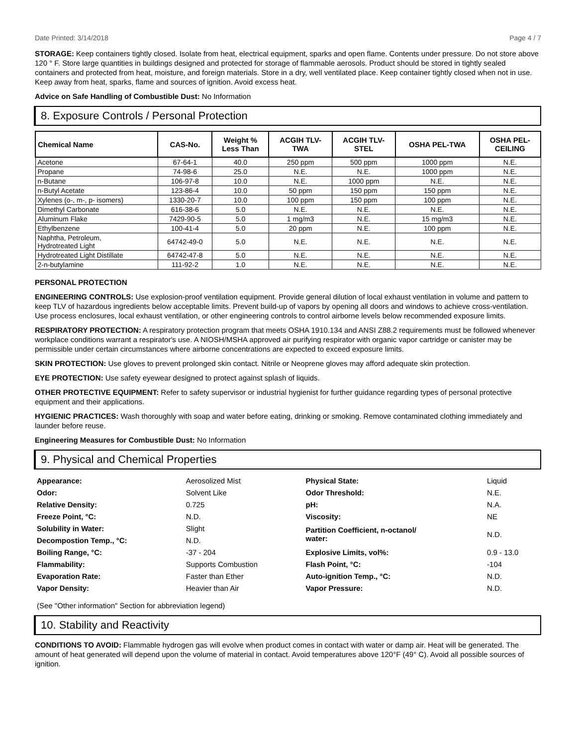Date Printed: 3/14/2018 Page 4 / 7
STORAGE: Keep containers tightly closed. Isolate from heat, electrical equipment, sparks and open flame. Contents under pressure. Do not store above 120 ° F. Store large quantities in buildings designed and protected for storage of flammable aerosols. Product should be stored in tightly sealed containers and protected from heat, moisture, and foreign materials. Store in a dry, well ventilated place. Keep container tightly closed when not in use. Keep away from heat, sparks, flame and sources of ignition. Avoid excess heat.
Advice on Safe Handling of Combustible Dust: No Information
8. Exposure Controls / Personal Protection
| Chemical Name | CAS-No. | Weight % Less Than | ACGIH TLV- TWA | ACGIH TLV- STEL | OSHA PEL-TWA | OSHA PEL- CEILING |
| --- | --- | --- | --- | --- | --- | --- |
| Acetone | 67-64-1 | 40.0 | 250 ppm | 500 ppm | 1000 ppm | N.E. |
| Propane | 74-98-6 | 25.0 | N.E. | N.E. | 1000 ppm | N.E. |
| n-Butane | 106-97-8 | 10.0 | N.E. | 1000 ppm | N.E. | N.E. |
| n-Butyl Acetate | 123-86-4 | 10.0 | 50 ppm | 150 ppm | 150 ppm | N.E. |
| Xylenes (o-, m-, p- isomers) | 1330-20-7 | 10.0 | 100 ppm | 150 ppm | 100 ppm | N.E. |
| Dimethyl Carbonate | 616-38-6 | 5.0 | N.E. | N.E. | N.E. | N.E. |
| Aluminum Flake | 7429-90-5 | 5.0 | 1 mg/m3 | N.E. | 15 mg/m3 | N.E. |
| Ethylbenzene | 100-41-4 | 5.0 | 20 ppm | N.E. | 100 ppm | N.E. |
| Naphtha, Petroleum, Hydrotreated Light | 64742-49-0 | 5.0 | N.E. | N.E. | N.E. | N.E. |
| Hydrotreated Light Distillate | 64742-47-8 | 5.0 | N.E. | N.E. | N.E. | N.E. |
| 2-n-butylamine | 111-92-2 | 1.0 | N.E. | N.E. | N.E. | N.E. |
PERSONAL PROTECTION
ENGINEERING CONTROLS: Use explosion-proof ventilation equipment. Provide general dilution of local exhaust ventilation in volume and pattern to keep TLV of hazardous ingredients below acceptable limits. Prevent build-up of vapors by opening all doors and windows to achieve cross-ventilation. Use process enclosures, local exhaust ventilation, or other engineering controls to control airborne levels below recommended exposure limits.
RESPIRATORY PROTECTION: A respiratory protection program that meets OSHA 1910.134 and ANSI Z88.2 requirements must be followed whenever workplace conditions warrant a respirator's use. A NIOSH/MSHA approved air purifying respirator with organic vapor cartridge or canister may be permissible under certain circumstances where airborne concentrations are expected to exceed exposure limits.
SKIN PROTECTION: Use gloves to prevent prolonged skin contact. Nitrile or Neoprene gloves may afford adequate skin protection.
EYE PROTECTION: Use safety eyewear designed to protect against splash of liquids.
OTHER PROTECTIVE EQUIPMENT: Refer to safety supervisor or industrial hygienist for further guidance regarding types of personal protective equipment and their applications.
HYGIENIC PRACTICES: Wash thoroughly with soap and water before eating, drinking or smoking. Remove contaminated clothing immediately and launder before reuse.
Engineering Measures for Combustible Dust: No Information
9. Physical and Chemical Properties
| Appearance: | Aerosolized Mist | Physical State: | Liquid |
| Odor: | Solvent Like | Odor Threshold: | N.E. |
| Relative Density: | 0.725 | pH: | N.A. |
| Freeze Point, °C: | N.D. | Viscosity: | NE |
| Solubility in Water: | Slight | Partition Coefficient, n-octanol/ water: | N.D. |
| Decompostion Temp., °C: | N.D. | | |
| Boiling Range, °C: | -37 - 204 | Explosive Limits, vol%: | 0.9 - 13.0 |
| Flammability: | Supports Combustion | Flash Point, °C: | -104 |
| Evaporation Rate: | Faster than Ether | Auto-ignition Temp., °C: | N.D. |
| Vapor Density: | Heavier than Air | Vapor Pressure: | N.D. |
(See "Other information" Section for abbreviation legend)
10. Stability and Reactivity
CONDITIONS TO AVOID: Flammable hydrogen gas will evolve when product comes in contact with water or damp air. Heat will be generated. The amount of heat generated will depend upon the volume of material in contact. Avoid temperatures above 120°F (49° C). Avoid all possible sources of ignition.